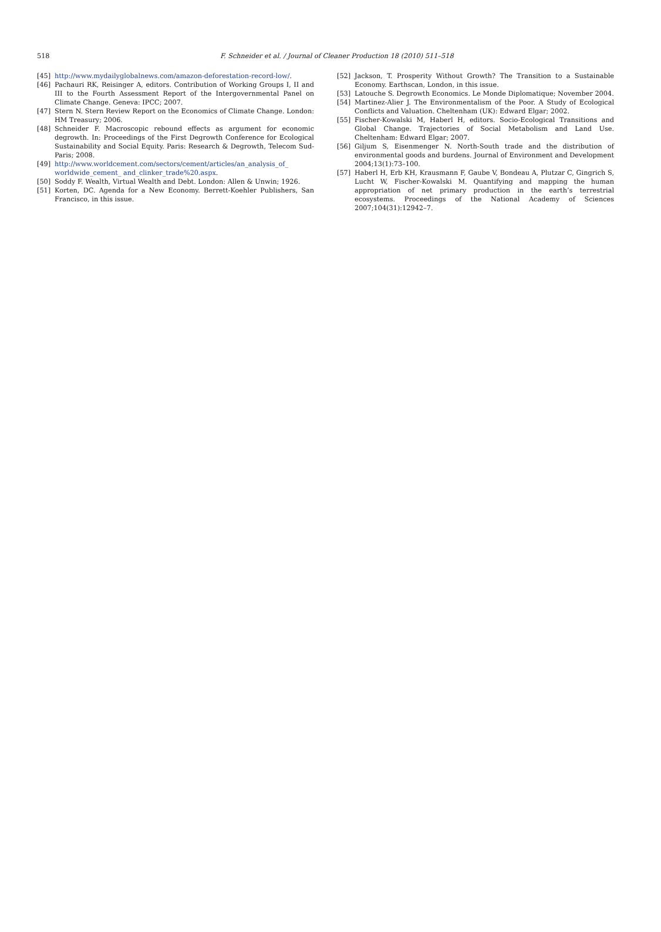518
F. Schneider et al. / Journal of Cleaner Production 18 (2010) 511–518
[45] http://www.mydailyglobalnews.com/amazon-deforestation-record-low/.
[46] Pachauri RK, Reisinger A, editors. Contribution of Working Groups I, II and III to the Fourth Assessment Report of the Intergovernmental Panel on Climate Change. Geneva: IPCC; 2007.
[47] Stern N. Stern Review Report on the Economics of Climate Change. London: HM Treasury; 2006.
[48] Schneider F. Macroscopic rebound effects as argument for economic degrowth. In: Proceedings of the First Degrowth Conference for Ecological Sustainability and Social Equity. Paris: Research & Degrowth, Telecom Sud-Paris; 2008.
[49] http://www.worldcement.com/sectors/cement/articles/an_analysis_of_ worldwide_cement_ and_clinker_trade%20.aspx.
[50] Soddy F. Wealth, Virtual Wealth and Debt. London: Allen & Unwin; 1926.
[51] Korten, DC. Agenda for a New Economy. Berrett-Koehler Publishers, San Francisco, in this issue.
[52] Jackson, T. Prosperity Without Growth? The Transition to a Sustainable Economy. Earthscan, London, in this issue.
[53] Latouche S. Degrowth Economics. Le Monde Diplomatique; November 2004.
[54] Martinez-Alier J. The Environmentalism of the Poor. A Study of Ecological Conflicts and Valuation. Cheltenham (UK): Edward Elgar; 2002.
[55] Fischer-Kowalski M, Haberl H, editors. Socio-Ecological Transitions and Global Change. Trajectories of Social Metabolism and Land Use. Cheltenham: Edward Elgar; 2007.
[56] Giljum S, Eisenmenger N. North-South trade and the distribution of environmental goods and burdens. Journal of Environment and Development 2004;13(1):73–100.
[57] Haberl H, Erb KH, Krausmann F, Gaube V, Bondeau A, Plutzar C, Gingrich S, Lucht W, Fischer-Kowalski M. Quantifying and mapping the human appropriation of net primary production in the earth’s terrestrial ecosystems. Proceedings of the National Academy of Sciences 2007;104(31):12942–7.